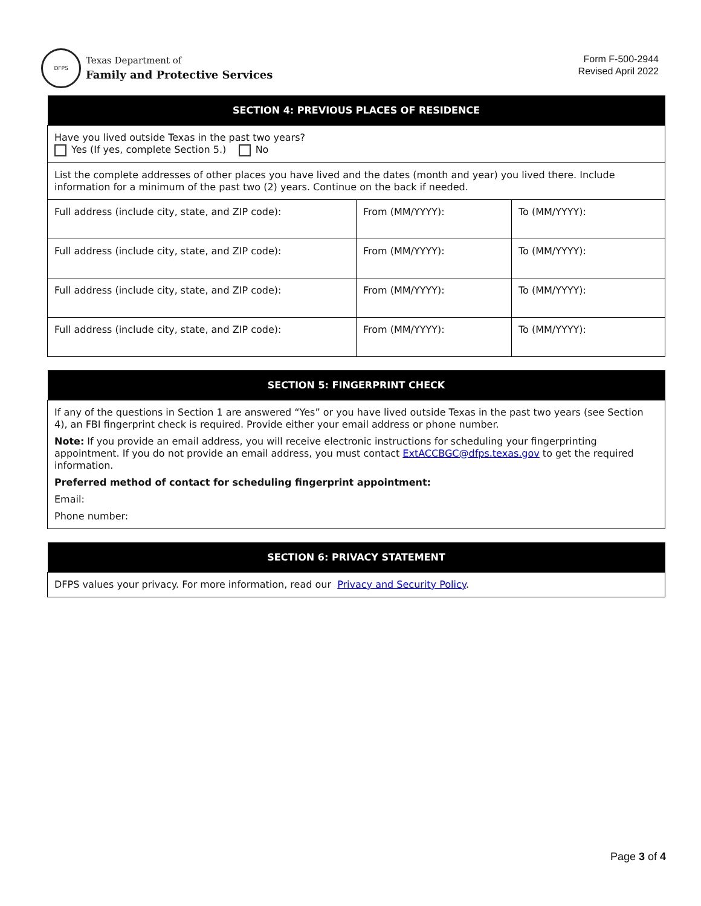DFPS
Texas Department of
Family and Protective Services
Form F-500-2944
Revised April 2022
| SECTION 4: PREVIOUS PLACES OF RESIDENCE | | |
| --- | --- | --- |
| Have you lived outside Texas in the past two years? Yes (If yes, complete Section 5.) No | | |
| List the complete addresses of other places you have lived and the dates (month and year) you lived there. Include information for a minimum of the past two (2) years. Continue on the back if needed. | | |
| Full address (include city, state, and ZIP code): | From (MM/YYYY): | To (MM/YYYY): |
| Full address (include city, state, and ZIP code): | From (MM/YYYY): | To (MM/YYYY): |
| Full address (include city, state, and ZIP code): | From (MM/YYYY): | To (MM/YYYY): |
| Full address (include city, state, and ZIP code): | From (MM/YYYY): | To (MM/YYYY): |
| SECTION 5: FINGERPRINT CHECK |
| --- |
| If any of the questions in Section 1 are answered “Yes” or you have lived outside Texas in the past two years (see Section 4), an FBI fingerprint check is required. Provide either your email address or phone number. Note: If you provide an email address, you will receive electronic instructions for scheduling your fingerprinting appointment. If you do not provide an email address, you must contact ExtACCBGC@dfps.texas.gov to get the required information. Preferred method of contact for scheduling fingerprint appointment: Email: Phone number: |
| SECTION 6: PRIVACY STATEMENT |
| --- |
| DFPS values your privacy. For more information, read our Privacy and Security Policy . |
Page 3 of 4